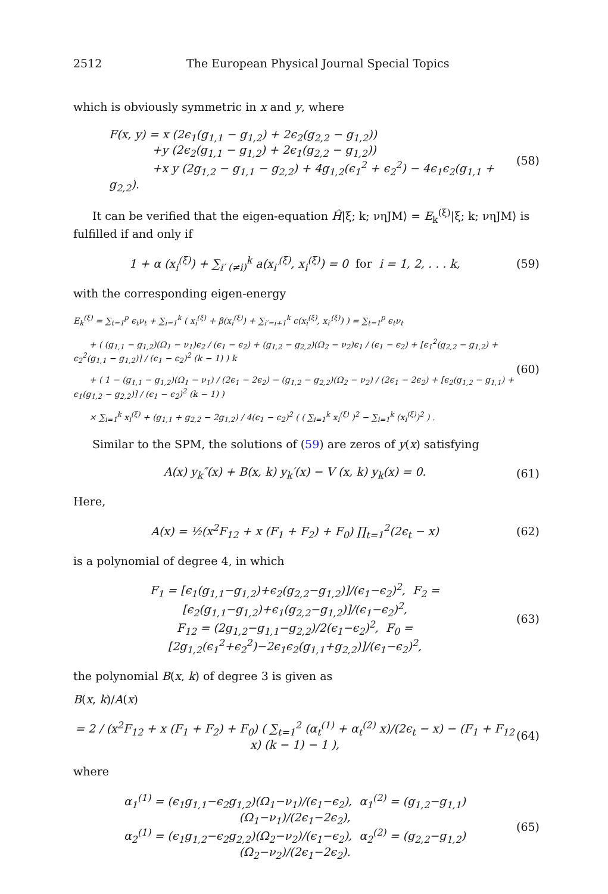2512 The European Physical Journal Special Topics
which is obviously symmetric in x and y, where
F(x, y) = x (2ϵ<sub>1</sub>(g<sub>1,1</sub> − g<sub>1,2</sub>) + 2ϵ<sub>2</sub>(g<sub>2,2</sub> − g<sub>1,2</sub>))
+y (2ϵ<sub>2</sub>(g<sub>1,1</sub> − g<sub>1,2</sub>) + 2ϵ<sub>1</sub>(g<sub>2,2</sub> − g<sub>1,2</sub>))
+x y (2g<sub>1,2</sub> − g<sub>1,1</sub> − g<sub>2,2</sub>) + 4g<sub>1,2</sub>(ϵ<sub>1</sub><sup>2</sup> + ϵ<sub>2</sub><sup>2</sup>) − 4ϵ<sub>1</sub>ϵ<sub>2</sub>(g<sub>1,1</sub> + g<sub>2,2</sub>).
(58)
It can be verified that the eigen-equation Ĥ|ξ; k; νηJM⟩ = E<sub>k</sub><sup>(ξ)</sup>|ξ; k; νηJM⟩ is fulfilled if and only if
1 + α (x<sub>i</sub><sup>(ξ)</sup>) + ∑<sub>i′ (≠i)</sub><sup>k</sup> a(x<sub>i′</sub><sup>(ξ)</sup>, x<sub>i</sub><sup>(ξ)</sup>) = 0 for i = 1, 2, . . . k,
(59)
with the corresponding eigen-energy
E<sub>k</sub><sup>(ξ)</sup> = ∑<sub>t=1</sub><sup>p</sup> ϵ<sub>t</sub>ν<sub>t</sub> + ∑<sub>i=1</sub><sup>k</sup> ( x<sub>i</sub><sup>(ξ)</sup> + β(x<sub>i</sub><sup>(ξ)</sup>) + ∑<sub>i′=i+1</sub><sup>k</sup> c(x<sub>i</sub><sup>(ξ)</sup>, x<sub>i′</sub><sup>(ξ)</sup>) ) = ∑<sub>t=1</sub><sup>p</sup> ϵ<sub>t</sub>ν<sub>t</sub>
+ ( (g<sub>1,1</sub> − g<sub>1,2</sub>)(Ω<sub>1</sub> − ν<sub>1</sub>)ϵ<sub>2</sub> / (ϵ<sub>1</sub> − ϵ<sub>2</sub>) + (g<sub>1,2</sub> − g<sub>2,2</sub>)(Ω<sub>2</sub> − ν<sub>2</sub>)ϵ<sub>1</sub> / (ϵ<sub>1</sub> − ϵ<sub>2</sub>) + [ϵ<sub>1</sub><sup>2</sup>(g<sub>2,2</sub> − g<sub>1,2</sub>) + ϵ<sub>2</sub><sup>2</sup>(g<sub>1,1</sub> − g<sub>1,2</sub>)] / (ϵ<sub>1</sub> − ϵ<sub>2</sub>)<sup>2</sup> (k − 1) ) k
+ ( 1 − (g<sub>1,1</sub> − g<sub>1,2</sub>)(Ω<sub>1</sub> − ν<sub>1</sub>) / (2ϵ<sub>1</sub> − 2ϵ<sub>2</sub>) − (g<sub>1,2</sub> − g<sub>2,2</sub>)(Ω<sub>2</sub> − ν<sub>2</sub>) / (2ϵ<sub>1</sub> − 2ϵ<sub>2</sub>) + [ϵ<sub>2</sub>(g<sub>1,2</sub> − g<sub>1,1</sub>) + ϵ<sub>1</sub>(g<sub>1,2</sub> − g<sub>2,2</sub>)] / (ϵ<sub>1</sub> − ϵ<sub>2</sub>)<sup>2</sup> (k − 1) )
× ∑<sub>i=1</sub><sup>k</sup> x<sub>i</sub><sup>(ξ)</sup> + (g<sub>1,1</sub> + g<sub>2,2</sub> − 2g<sub>1,2</sub>) / 4(ϵ<sub>1</sub> − ϵ<sub>2</sub>)<sup>2</sup> ( ( ∑<sub>i=1</sub><sup>k</sup> x<sub>i</sub><sup>(ξ)</sup> )<sup>2</sup> − ∑<sub>i=1</sub><sup>k</sup> (x<sub>i</sub><sup>(ξ)</sup>)<sup>2</sup> ) .
(60)
Similar to the SPM, the solutions of (59) are zeros of y(x) satisfying
A(x) y<sub>k</sub>″(x) + B(x, k) y<sub>k</sub>′(x) − V (x, k) y<sub>k</sub>(x) = 0.
(61)
Here,
A(x) = ½(x<sup>2</sup>F<sub>12</sub> + x (F<sub>1</sub> + F<sub>2</sub>) + F<sub>0</sub>) ∏<sub>t=1</sub><sup>2</sup>(2ϵ<sub>t</sub> − x)
(62)
is a polynomial of degree 4, in which
F<sub>1</sub> = [ϵ<sub>1</sub>(g<sub>1,1</sub>−g<sub>1,2</sub>)+ϵ<sub>2</sub>(g<sub>2,2</sub>−g<sub>1,2</sub>)]/(ϵ<sub>1</sub>−ϵ<sub>2</sub>)<sup>2</sup>, F<sub>2</sub> = [ϵ<sub>2</sub>(g<sub>1,1</sub>−g<sub>1,2</sub>)+ϵ<sub>1</sub>(g<sub>2,2</sub>−g<sub>1,2</sub>)]/(ϵ<sub>1</sub>−ϵ<sub>2</sub>)<sup>2</sup>,
F<sub>12</sub> = (2g<sub>1,2</sub>−g<sub>1,1</sub>−g<sub>2,2</sub>)/2(ϵ<sub>1</sub>−ϵ<sub>2</sub>)<sup>2</sup>, F<sub>0</sub> = [2g<sub>1,2</sub>(ϵ<sub>1</sub><sup>2</sup>+ϵ<sub>2</sub><sup>2</sup>)−2ϵ<sub>1</sub>ϵ<sub>2</sub>(g<sub>1,1</sub>+g<sub>2,2</sub>)]/(ϵ<sub>1</sub>−ϵ<sub>2</sub>)<sup>2</sup>,
(63)
the polynomial B(x, k) of degree 3 is given as
B(x, k)/A(x)
= 2 / (x<sup>2</sup>F<sub>12</sub> + x (F<sub>1</sub> + F<sub>2</sub>) + F<sub>0</sub>) ( ∑<sub>t=1</sub><sup>2</sup> (α<sub>t</sub><sup>(1)</sup> + α<sub>t</sub><sup>(2)</sup> x)/(2ϵ<sub>t</sub> − x) − (F<sub>1</sub> + F<sub>12</sub> x) (k − 1) − 1 ),
(64)
where
α<sub>1</sub><sup>(1)</sup> = (ϵ<sub>1</sub>g<sub>1,1</sub>−ϵ<sub>2</sub>g<sub>1,2</sub>)(Ω<sub>1</sub>−ν<sub>1</sub>)/(ϵ<sub>1</sub>−ϵ<sub>2</sub>), α<sub>1</sub><sup>(2)</sup> = (g<sub>1,2</sub>−g<sub>1,1</sub>)(Ω<sub>1</sub>−ν<sub>1</sub>)/(2ϵ<sub>1</sub>−2ϵ<sub>2</sub>),
α<sub>2</sub><sup>(1)</sup> = (ϵ<sub>1</sub>g<sub>1,2</sub>−ϵ<sub>2</sub>g<sub>2,2</sub>)(Ω<sub>2</sub>−ν<sub>2</sub>)/(ϵ<sub>1</sub>−ϵ<sub>2</sub>), α<sub>2</sub><sup>(2)</sup> = (g<sub>2,2</sub>−g<sub>1,2</sub>)(Ω<sub>2</sub>−ν<sub>2</sub>)/(2ϵ<sub>1</sub>−2ϵ<sub>2</sub>).
(65)